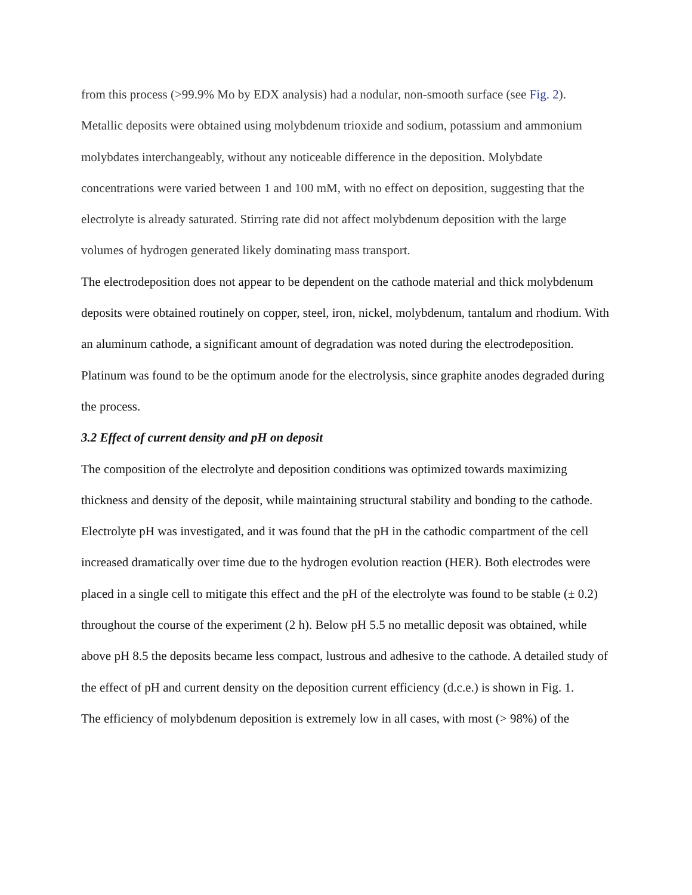from this process (>99.9% Mo by EDX analysis) had a nodular, non-smooth surface (see Fig. 2). Metallic deposits were obtained using molybdenum trioxide and sodium, potassium and ammonium molybdates interchangeably, without any noticeable difference in the deposition. Molybdate concentrations were varied between 1 and 100 mM, with no effect on deposition, suggesting that the electrolyte is already saturated. Stirring rate did not affect molybdenum deposition with the large volumes of hydrogen generated likely dominating mass transport.
The electrodeposition does not appear to be dependent on the cathode material and thick molybdenum deposits were obtained routinely on copper, steel, iron, nickel, molybdenum, tantalum and rhodium. With an aluminum cathode, a significant amount of degradation was noted during the electrodeposition. Platinum was found to be the optimum anode for the electrolysis, since graphite anodes degraded during the process.
3.2 Effect of current density and pH on deposit
The composition of the electrolyte and deposition conditions was optimized towards maximizing thickness and density of the deposit, while maintaining structural stability and bonding to the cathode. Electrolyte pH was investigated, and it was found that the pH in the cathodic compartment of the cell increased dramatically over time due to the hydrogen evolution reaction (HER). Both electrodes were placed in a single cell to mitigate this effect and the pH of the electrolyte was found to be stable (± 0.2) throughout the course of the experiment (2 h). Below pH 5.5 no metallic deposit was obtained, while above pH 8.5 the deposits became less compact, lustrous and adhesive to the cathode. A detailed study of the effect of pH and current density on the deposition current efficiency (d.c.e.) is shown in Fig. 1.
The efficiency of molybdenum deposition is extremely low in all cases, with most (> 98%) of the